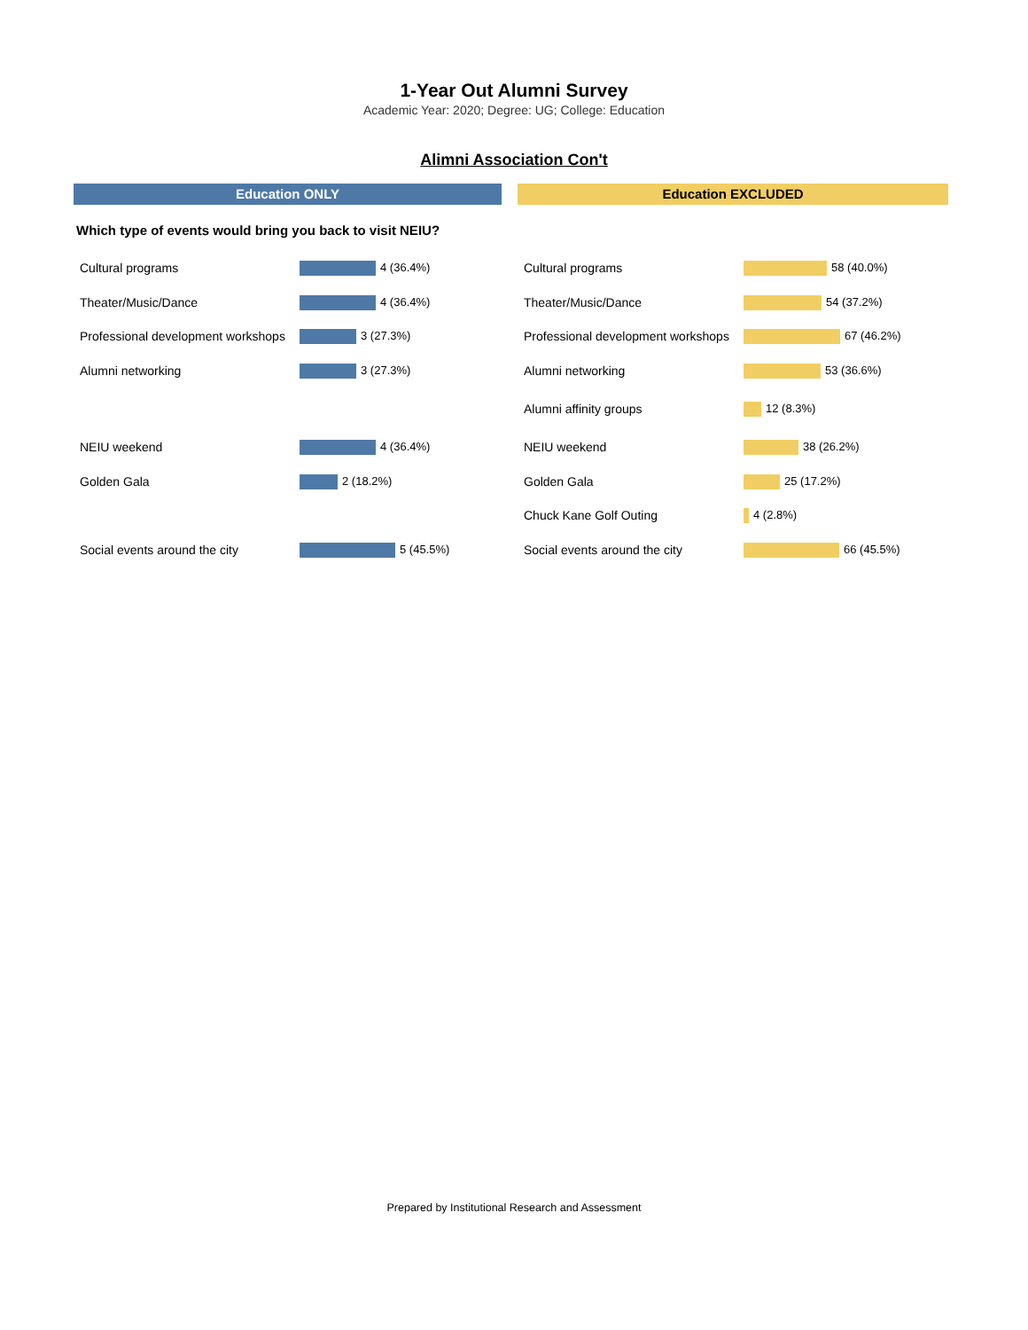1-Year Out Alumni Survey
Academic Year: 2020; Degree: UG; College: Education
Alimni Association Con't
Education ONLY
Which type of events would bring you back to visit NEIU?
| Cultural programs | 4 (36.4%) |
| Theater/Music/Dance | 4 (36.4%) |
| Professional development workshops | 3 (27.3%) |
| Alumni networking | 3 (27.3%) |
| NEIU weekend | 4 (36.4%) |
| Golden Gala | 2 (18.2%) |
| Social events around the city | 5 (45.5%) |
Education EXCLUDED
| Cultural programs | 58 (40.0%) |
| Theater/Music/Dance | 54 (37.2%) |
| Professional development workshops | 67 (46.2%) |
| Alumni networking | 53 (36.6%) |
| Alumni affinity groups | 12 (8.3%) |
| NEIU weekend | 38 (26.2%) |
| Golden Gala | 25 (17.2%) |
| Chuck Kane Golf Outing | 4 (2.8%) |
| Social events around the city | 66 (45.5%) |
Prepared by Institutional Research and Assessment